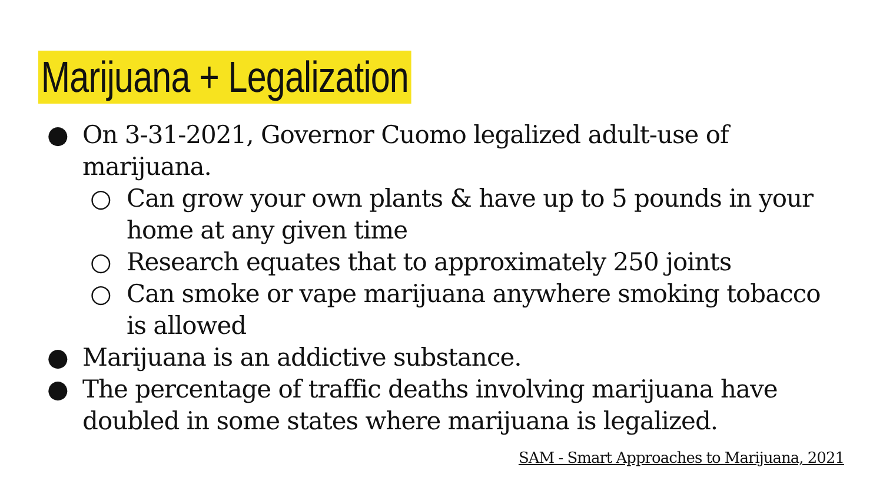Marijuana + Legalization
● On 3-31-2021, Governor Cuomo legalized adult-use of marijuana.
○ Can grow your own plants & have up to 5 pounds in your home at any given time
○ Research equates that to approximately 250 joints
○ Can smoke or vape marijuana anywhere smoking tobacco is allowed
● Marijuana is an addictive substance.
● The percentage of traffic deaths involving marijuana have doubled in some states where marijuana is legalized.
SAM - Smart Approaches to Marijuana, 2021